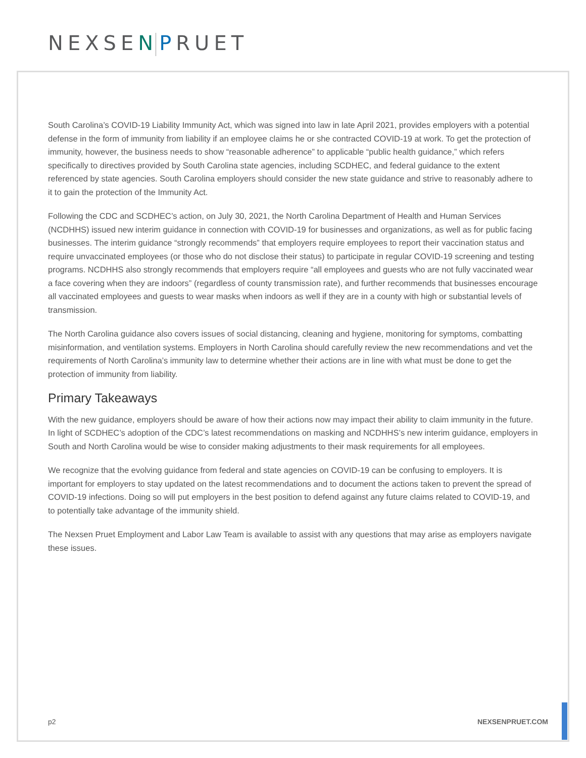NEXSEN PRUET
South Carolina’s COVID-19 Liability Immunity Act, which was signed into law in late April 2021, provides employers with a potential defense in the form of immunity from liability if an employee claims he or she contracted COVID-19 at work. To get the protection of immunity, however, the business needs to show “reasonable adherence” to applicable “public health guidance,” which refers specifically to directives provided by South Carolina state agencies, including SCDHEC, and federal guidance to the extent referenced by state agencies. South Carolina employers should consider the new state guidance and strive to reasonably adhere to it to gain the protection of the Immunity Act.
Following the CDC and SCDHEC’s action, on July 30, 2021, the North Carolina Department of Health and Human Services (NCDHHS) issued new interim guidance in connection with COVID-19 for businesses and organizations, as well as for public facing businesses. The interim guidance “strongly recommends” that employers require employees to report their vaccination status and require unvaccinated employees (or those who do not disclose their status) to participate in regular COVID-19 screening and testing programs. NCDHHS also strongly recommends that employers require “all employees and guests who are not fully vaccinated wear a face covering when they are indoors” (regardless of county transmission rate), and further recommends that businesses encourage all vaccinated employees and guests to wear masks when indoors as well if they are in a county with high or substantial levels of transmission.
The North Carolina guidance also covers issues of social distancing, cleaning and hygiene, monitoring for symptoms, combatting misinformation, and ventilation systems. Employers in North Carolina should carefully review the new recommendations and vet the requirements of North Carolina’s immunity law to determine whether their actions are in line with what must be done to get the protection of immunity from liability.
Primary Takeaways
With the new guidance, employers should be aware of how their actions now may impact their ability to claim immunity in the future. In light of SCDHEC’s adoption of the CDC’s latest recommendations on masking and NCDHHS’s new interim guidance, employers in South and North Carolina would be wise to consider making adjustments to their mask requirements for all employees.
We recognize that the evolving guidance from federal and state agencies on COVID-19 can be confusing to employers. It is important for employers to stay updated on the latest recommendations and to document the actions taken to prevent the spread of COVID-19 infections. Doing so will put employers in the best position to defend against any future claims related to COVID-19, and to potentially take advantage of the immunity shield.
The Nexsen Pruet Employment and Labor Law Team is available to assist with any questions that may arise as employers navigate these issues.
p2 NEXSENPRUET.COM